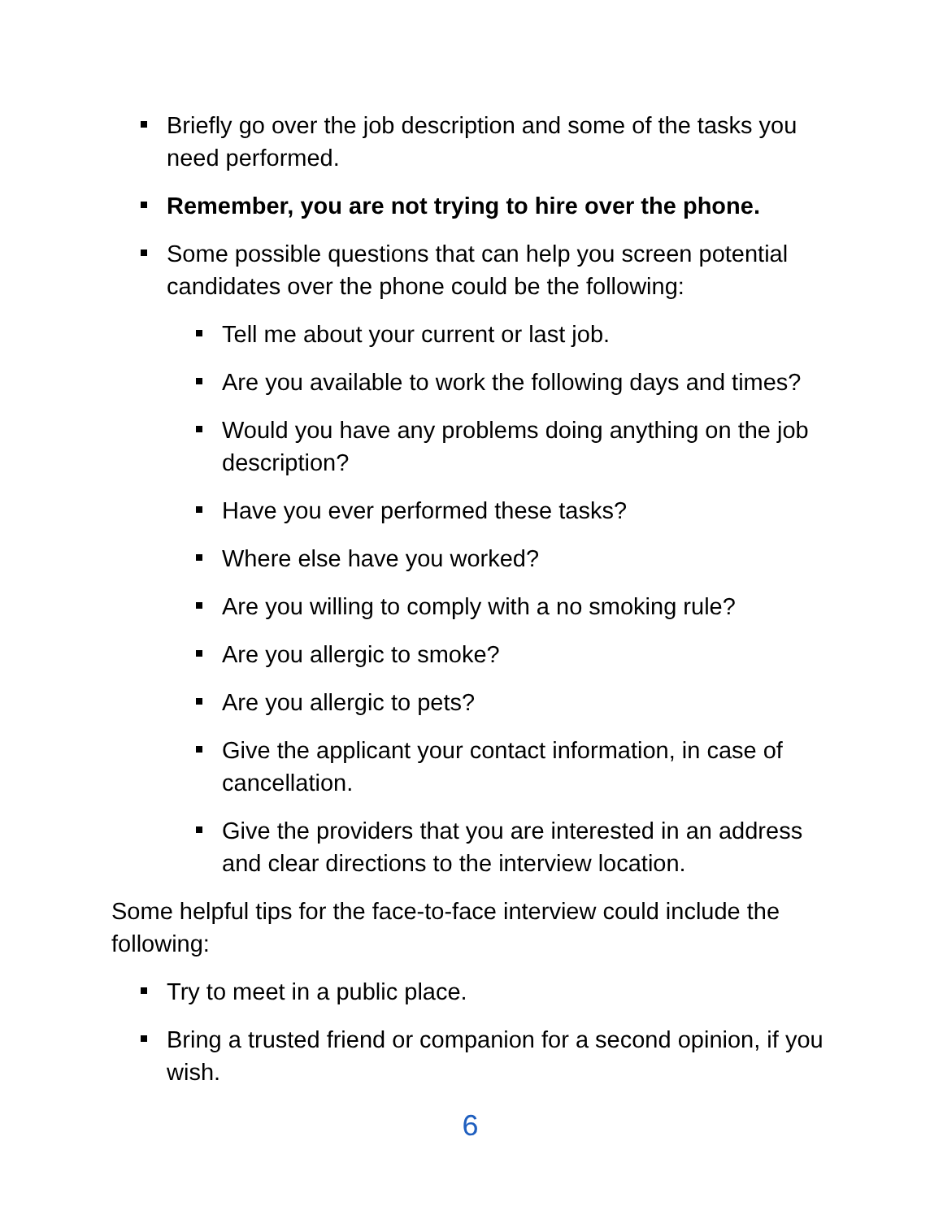Briefly go over the job description and some of the tasks you need performed.
Remember, you are not trying to hire over the phone.
Some possible questions that can help you screen potential candidates over the phone could be the following:
Tell me about your current or last job.
Are you available to work the following days and times?
Would you have any problems doing anything on the job description?
Have you ever performed these tasks?
Where else have you worked?
Are you willing to comply with a no smoking rule?
Are you allergic to smoke?
Are you allergic to pets?
Give the applicant your contact information, in case of cancellation.
Give the providers that you are interested in an address and clear directions to the interview location.
Some helpful tips for the face-to-face interview could include the following:
Try to meet in a public place.
Bring a trusted friend or companion for a second opinion, if you wish.
6